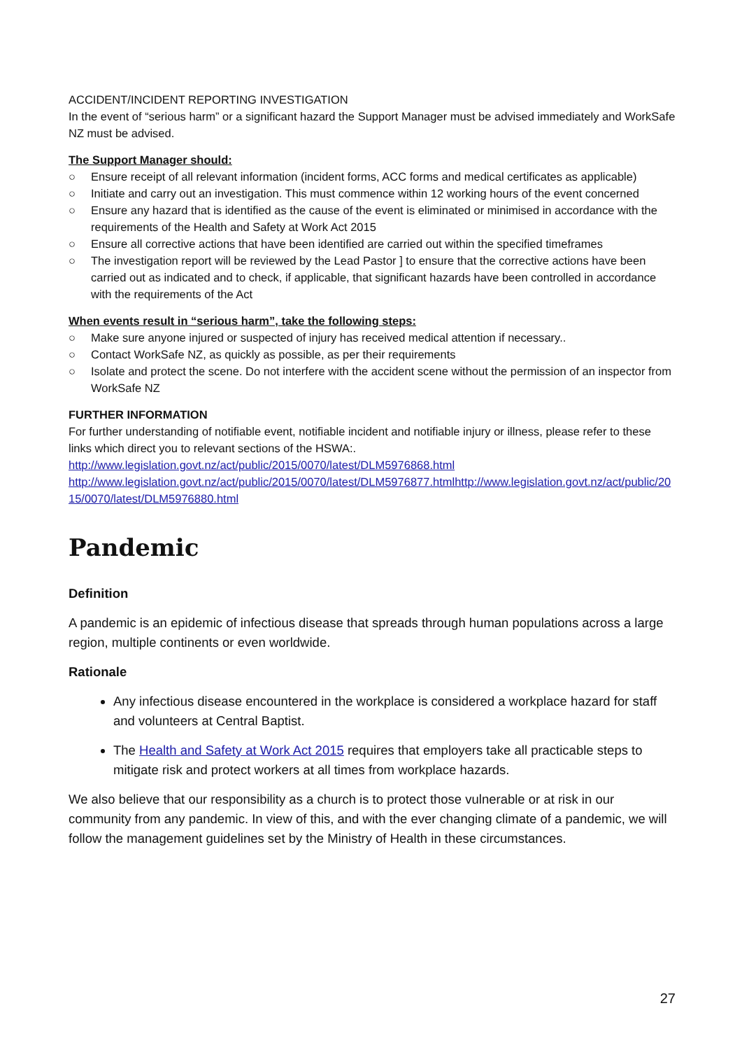ACCIDENT/INCIDENT REPORTING INVESTIGATION
In the event of “serious harm” or a significant hazard the Support Manager must be advised immediately and WorkSafe NZ must be advised.
The Support Manager should:
○ Ensure receipt of all relevant information (incident forms, ACC forms and medical certificates as applicable)
○ Initiate and carry out an investigation. This must commence within 12 working hours of the event concerned
○ Ensure any hazard that is identified as the cause of the event is eliminated or minimised in accordance with the requirements of the Health and Safety at Work Act 2015
○ Ensure all corrective actions that have been identified are carried out within the specified timeframes
○ The investigation report will be reviewed by the Lead Pastor ] to ensure that the corrective actions have been carried out as indicated and to check, if applicable, that significant hazards have been controlled in accordance with the requirements of the Act
When events result in “serious harm”, take the following steps:
○ Make sure anyone injured or suspected of injury has received medical attention if necessary..
○ Contact WorkSafe NZ, as quickly as possible, as per their requirements
○ Isolate and protect the scene. Do not interfere with the accident scene without the permission of an inspector from WorkSafe NZ
FURTHER INFORMATION
For further understanding of notifiable event, notifiable incident and notifiable injury or illness, please refer to these links which direct you to relevant sections of the HSWA:.
http://www.legislation.govt.nz/act/public/2015/0070/latest/DLM5976868.html
http://www.legislation.govt.nz/act/public/2015/0070/latest/DLM5976877.htmlhttp://www.legislation.govt.nz/act/public/2015/0070/latest/DLM5976880.html
Pandemic
Definition
A pandemic is an epidemic of infectious disease that spreads through human populations across a large region, multiple continents or even worldwide.
Rationale
Any infectious disease encountered in the workplace is considered a workplace hazard for staff and volunteers at Central Baptist.
The Health and Safety at Work Act 2015 requires that employers take all practicable steps to mitigate risk and protect workers at all times from workplace hazards.
We also believe that our responsibility as a church is to protect those vulnerable or at risk in our community from any pandemic. In view of this, and with the ever changing climate of a pandemic, we will follow the management guidelines set by the Ministry of Health in these circumstances.
27